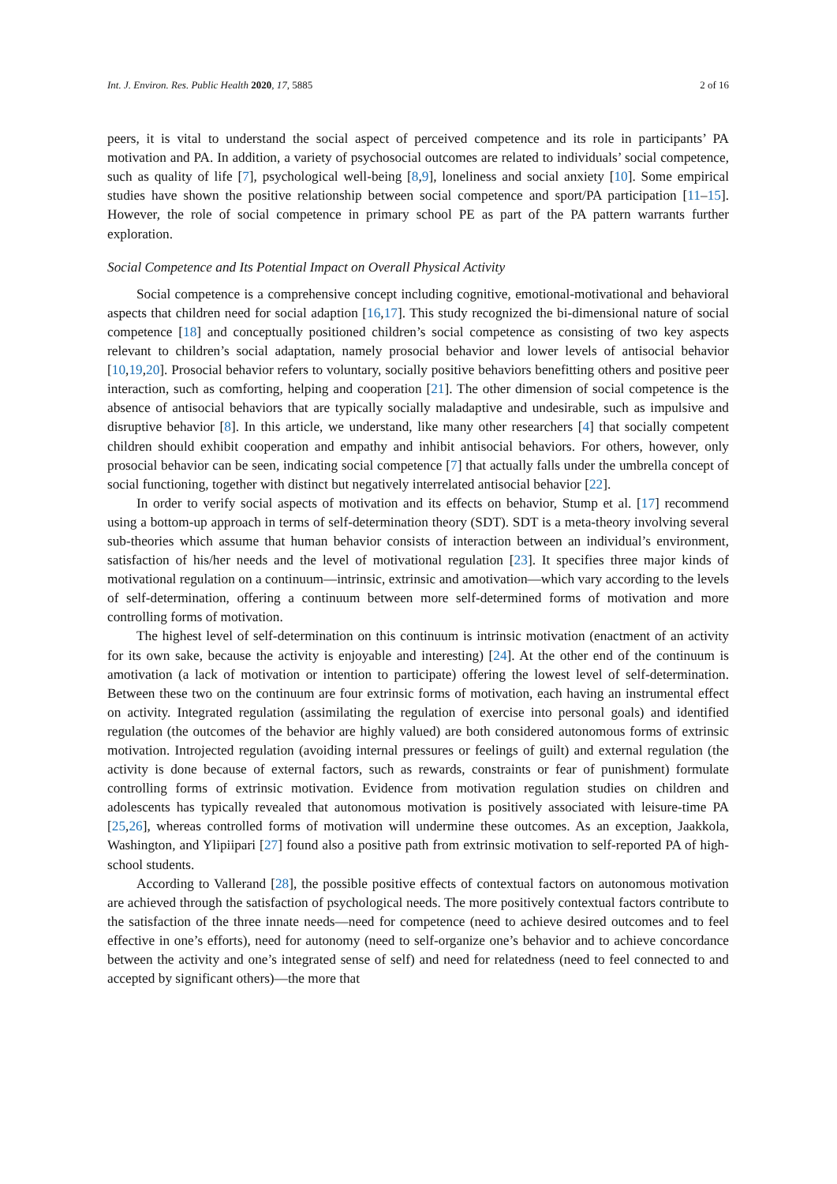Int. J. Environ. Res. Public Health 2020, 17, 5885 2 of 16
peers, it is vital to understand the social aspect of perceived competence and its role in participants’ PA motivation and PA. In addition, a variety of psychosocial outcomes are related to individuals’ social competence, such as quality of life [7], psychological well-being [8,9], loneliness and social anxiety [10]. Some empirical studies have shown the positive relationship between social competence and sport/PA participation [11–15]. However, the role of social competence in primary school PE as part of the PA pattern warrants further exploration.
Social Competence and Its Potential Impact on Overall Physical Activity
Social competence is a comprehensive concept including cognitive, emotional-motivational and behavioral aspects that children need for social adaption [16,17]. This study recognized the bi-dimensional nature of social competence [18] and conceptually positioned children’s social competence as consisting of two key aspects relevant to children’s social adaptation, namely prosocial behavior and lower levels of antisocial behavior [10,19,20]. Prosocial behavior refers to voluntary, socially positive behaviors benefitting others and positive peer interaction, such as comforting, helping and cooperation [21]. The other dimension of social competence is the absence of antisocial behaviors that are typically socially maladaptive and undesirable, such as impulsive and disruptive behavior [8]. In this article, we understand, like many other researchers [4] that socially competent children should exhibit cooperation and empathy and inhibit antisocial behaviors. For others, however, only prosocial behavior can be seen, indicating social competence [7] that actually falls under the umbrella concept of social functioning, together with distinct but negatively interrelated antisocial behavior [22].
In order to verify social aspects of motivation and its effects on behavior, Stump et al. [17] recommend using a bottom-up approach in terms of self-determination theory (SDT). SDT is a meta-theory involving several sub-theories which assume that human behavior consists of interaction between an individual’s environment, satisfaction of his/her needs and the level of motivational regulation [23]. It specifies three major kinds of motivational regulation on a continuum—intrinsic, extrinsic and amotivation—which vary according to the levels of self-determination, offering a continuum between more self-determined forms of motivation and more controlling forms of motivation.
The highest level of self-determination on this continuum is intrinsic motivation (enactment of an activity for its own sake, because the activity is enjoyable and interesting) [24]. At the other end of the continuum is amotivation (a lack of motivation or intention to participate) offering the lowest level of self-determination. Between these two on the continuum are four extrinsic forms of motivation, each having an instrumental effect on activity. Integrated regulation (assimilating the regulation of exercise into personal goals) and identified regulation (the outcomes of the behavior are highly valued) are both considered autonomous forms of extrinsic motivation. Introjected regulation (avoiding internal pressures or feelings of guilt) and external regulation (the activity is done because of external factors, such as rewards, constraints or fear of punishment) formulate controlling forms of extrinsic motivation. Evidence from motivation regulation studies on children and adolescents has typically revealed that autonomous motivation is positively associated with leisure-time PA [25,26], whereas controlled forms of motivation will undermine these outcomes. As an exception, Jaakkola, Washington, and Ylipiipari [27] found also a positive path from extrinsic motivation to self-reported PA of high-school students.
According to Vallerand [28], the possible positive effects of contextual factors on autonomous motivation are achieved through the satisfaction of psychological needs. The more positively contextual factors contribute to the satisfaction of the three innate needs—need for competence (need to achieve desired outcomes and to feel effective in one’s efforts), need for autonomy (need to self-organize one’s behavior and to achieve concordance between the activity and one’s integrated sense of self) and need for relatedness (need to feel connected to and accepted by significant others)—the more that